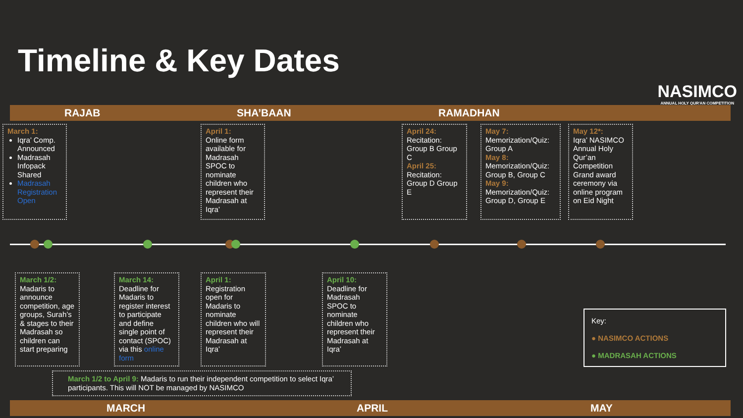Timeline & Key Dates
NASIMCO
ANNUAL HOLY QUR'AN COMPETITION
RAJAB SHA’BAAN RAMADHAN
March 1:
Iqra’ Comp. Announced
Madrasah Infopack Shared
Madrasah Registration Open
April 1:
Online form available for Madrasah SPOC to nominate children who represent their Madrasah at Iqra’
April 24:
Recitation: Group B Group C
April 25:
Recitation: Group D Group E
May 7:
Memorization/Quiz: Group A
May 8:
Memorization/Quiz: Group B, Group C
May 9:
Memorization/Quiz: Group D, Group E
May 12*:
Iqra’ NASIMCO Annual Holy Qur’an Competition Grand award ceremony via online program on Eid Night
March 1/2:
Madaris to announce competition, age groups, Surah’s & stages to their Madrasah so children can start preparing
March 14:
Deadline for Madaris to register interest to participate and define single point of contact (SPOC) via this online form
April 1:
Registration open for Madaris to nominate children who will represent their Madrasah at Iqra’
April 10:
Deadline for Madrasah SPOC to nominate children who represent their Madrasah at Iqra’
Key:
● NASIMCO ACTIONS
● MADRASAH ACTIONS
March 1/2 to April 9: Madaris to run their independent competition to select Iqra’ participants. This will NOT be managed by NASIMCO
MARCH APRIL MAY